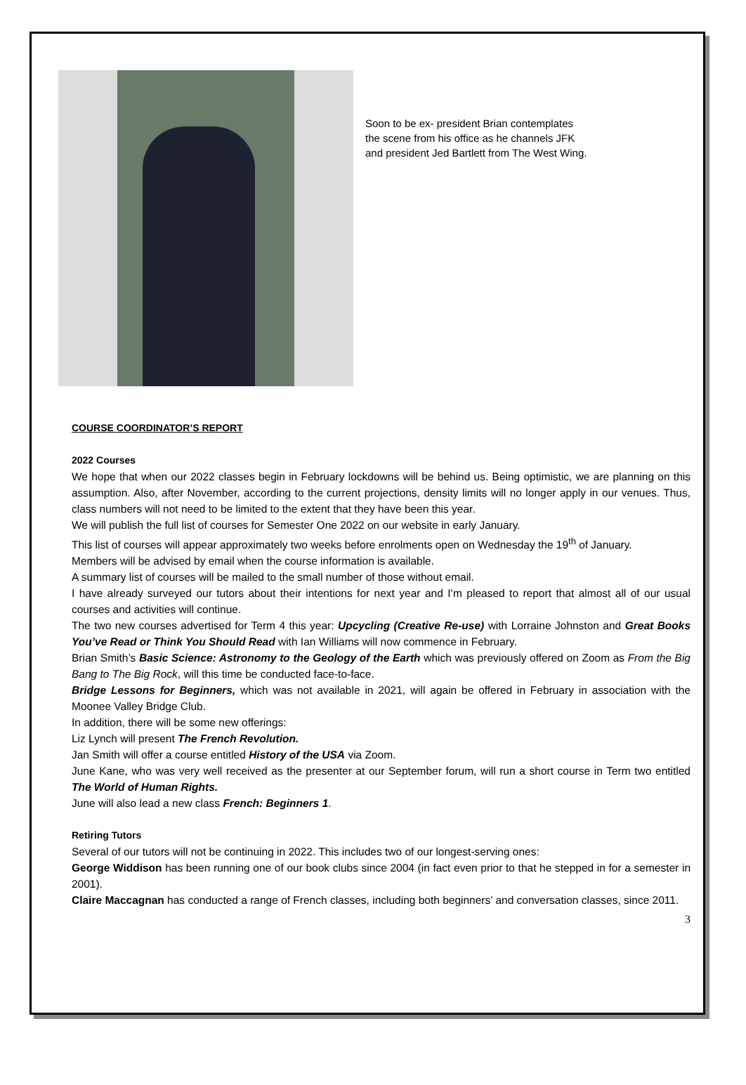Soon to be ex- president Brian contemplates
the scene from his office as he channels JFK
and president Jed Bartlett from The West Wing.
COURSE COORDINATOR’S REPORT
2022 Courses
We hope that when our 2022 classes begin in February lockdowns will be behind us. Being optimistic, we are planning on this assumption. Also, after November, according to the current projections, density limits will no longer apply in our venues. Thus, class numbers will not need to be limited to the extent that they have been this year.
We will publish the full list of courses for Semester One 2022 on our website in early January.
This list of courses will appear approximately two weeks before enrolments open on Wednesday the 19<sup>th</sup> of January.
Members will be advised by email when the course information is available.
A summary list of courses will be mailed to the small number of those without email.
I have already surveyed our tutors about their intentions for next year and I’m pleased to report that almost all of our usual courses and activities will continue.
The two new courses advertised for Term 4 this year: Upcycling (Creative Re-use) with Lorraine Johnston and Great Books You’ve Read or Think You Should Read with Ian Williams will now commence in February.
Brian Smith’s Basic Science: Astronomy to the Geology of the Earth which was previously offered on Zoom as From the Big Bang to The Big Rock, will this time be conducted face-to-face.
Bridge Lessons for Beginners, which was not available in 2021, will again be offered in February in association with the Moonee Valley Bridge Club.
In addition, there will be some new offerings:
Liz Lynch will present The French Revolution.
Jan Smith will offer a course entitled History of the USA via Zoom.
June Kane, who was very well received as the presenter at our September forum, will run a short course in Term two entitled The World of Human Rights.
June will also lead a new class French: Beginners 1.
Retiring Tutors
Several of our tutors will not be continuing in 2022. This includes two of our longest-serving ones:
George Widdison has been running one of our book clubs since 2004 (in fact even prior to that he stepped in for a semester in 2001).
Claire Maccagnan has conducted a range of French classes, including both beginners’ and conversation classes, since 2011.
3